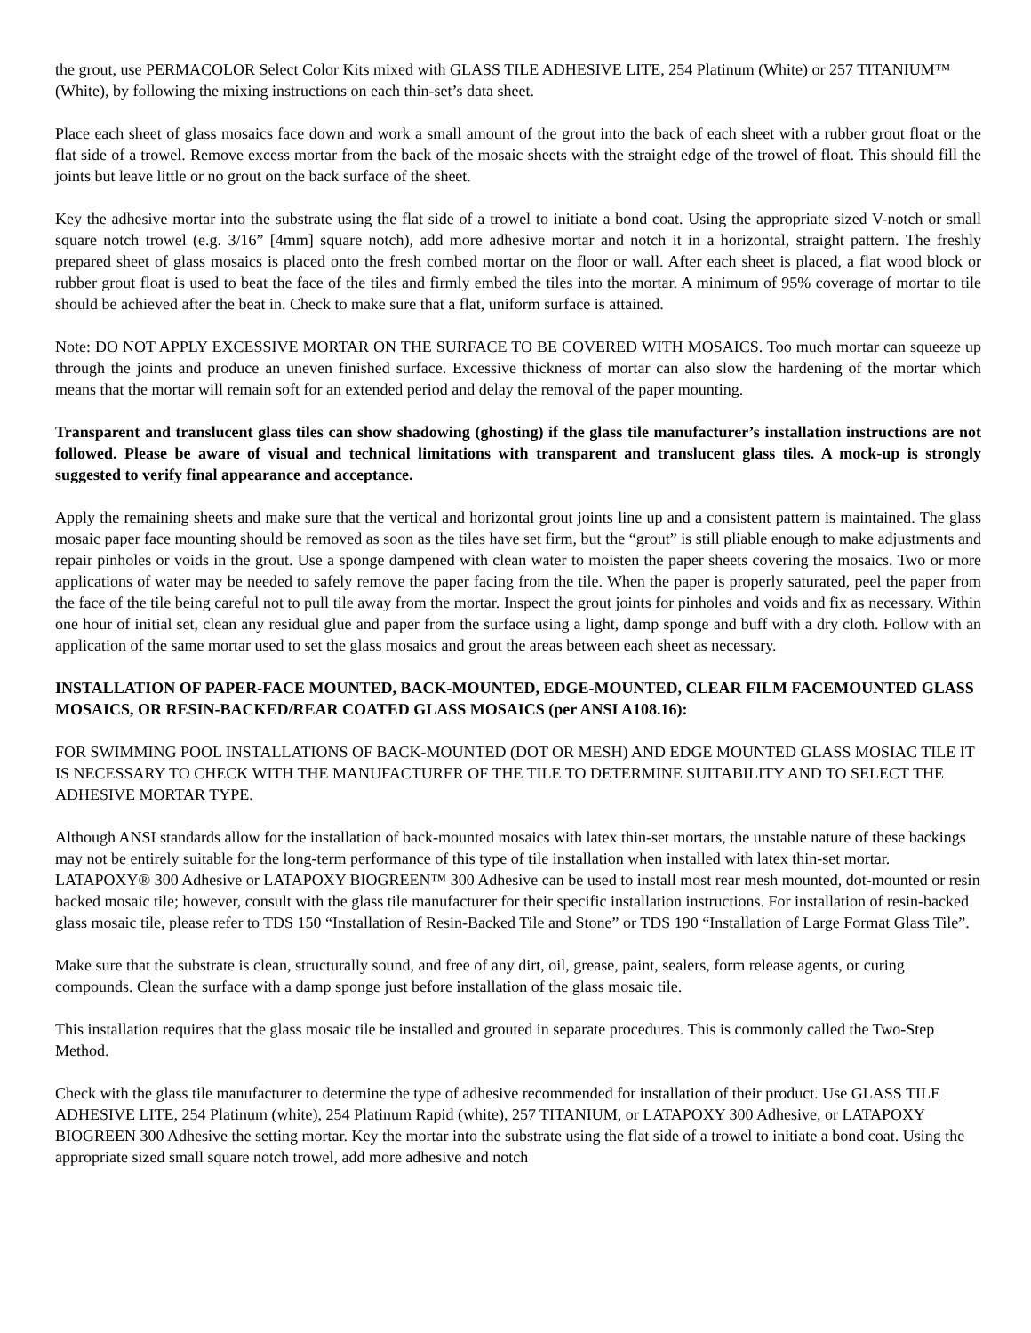the grout, use PERMACOLOR Select Color Kits mixed with GLASS TILE ADHESIVE LITE, 254 Platinum (White) or 257 TITANIUM™ (White), by following the mixing instructions on each thin-set’s data sheet.
Place each sheet of glass mosaics face down and work a small amount of the grout into the back of each sheet with a rubber grout float or the flat side of a trowel. Remove excess mortar from the back of the mosaic sheets with the straight edge of the trowel of float. This should fill the joints but leave little or no grout on the back surface of the sheet.
Key the adhesive mortar into the substrate using the flat side of a trowel to initiate a bond coat. Using the appropriate sized V-notch or small square notch trowel (e.g. 3/16” [4mm] square notch), add more adhesive mortar and notch it in a horizontal, straight pattern. The freshly prepared sheet of glass mosaics is placed onto the fresh combed mortar on the floor or wall. After each sheet is placed, a flat wood block or rubber grout float is used to beat the face of the tiles and firmly embed the tiles into the mortar. A minimum of 95% coverage of mortar to tile should be achieved after the beat in. Check to make sure that a flat, uniform surface is attained.
Note: DO NOT APPLY EXCESSIVE MORTAR ON THE SURFACE TO BE COVERED WITH MOSAICS. Too much mortar can squeeze up through the joints and produce an uneven finished surface. Excessive thickness of mortar can also slow the hardening of the mortar which means that the mortar will remain soft for an extended period and delay the removal of the paper mounting.
Transparent and translucent glass tiles can show shadowing (ghosting) if the glass tile manufacturer’s installation instructions are not followed. Please be aware of visual and technical limitations with transparent and translucent glass tiles. A mock-up is strongly suggested to verify final appearance and acceptance.
Apply the remaining sheets and make sure that the vertical and horizontal grout joints line up and a consistent pattern is maintained. The glass mosaic paper face mounting should be removed as soon as the tiles have set firm, but the “grout” is still pliable enough to make adjustments and repair pinholes or voids in the grout. Use a sponge dampened with clean water to moisten the paper sheets covering the mosaics. Two or more applications of water may be needed to safely remove the paper facing from the tile. When the paper is properly saturated, peel the paper from the face of the tile being careful not to pull tile away from the mortar. Inspect the grout joints for pinholes and voids and fix as necessary. Within one hour of initial set, clean any residual glue and paper from the surface using a light, damp sponge and buff with a dry cloth. Follow with an application of the same mortar used to set the glass mosaics and grout the areas between each sheet as necessary.
INSTALLATION OF PAPER-FACE MOUNTED, BACK-MOUNTED, EDGE-MOUNTED, CLEAR FILM FACEMOUNTED GLASS MOSAICS, OR RESIN-BACKED/REAR COATED GLASS MOSAICS (per ANSI A108.16):
FOR SWIMMING POOL INSTALLATIONS OF BACK-MOUNTED (DOT OR MESH) AND EDGE MOUNTED GLASS MOSIAC TILE IT IS NECESSARY TO CHECK WITH THE MANUFACTURER OF THE TILE TO DETERMINE SUITABILITY AND TO SELECT THE ADHESIVE MORTAR TYPE.
Although ANSI standards allow for the installation of back-mounted mosaics with latex thin-set mortars, the unstable nature of these backings may not be entirely suitable for the long-term performance of this type of tile installation when installed with latex thin-set mortar. LATAPOXY® 300 Adhesive or LATAPOXY BIOGREEN™ 300 Adhesive can be used to install most rear mesh mounted, dot-mounted or resin backed mosaic tile; however, consult with the glass tile manufacturer for their specific installation instructions. For installation of resin-backed glass mosaic tile, please refer to TDS 150 “Installation of Resin-Backed Tile and Stone” or TDS 190 “Installation of Large Format Glass Tile”.
Make sure that the substrate is clean, structurally sound, and free of any dirt, oil, grease, paint, sealers, form release agents, or curing compounds. Clean the surface with a damp sponge just before installation of the glass mosaic tile.
This installation requires that the glass mosaic tile be installed and grouted in separate procedures. This is commonly called the Two-Step Method.
Check with the glass tile manufacturer to determine the type of adhesive recommended for installation of their product. Use GLASS TILE ADHESIVE LITE, 254 Platinum (white), 254 Platinum Rapid (white), 257 TITANIUM, or LATAPOXY 300 Adhesive, or LATAPOXY BIOGREEN 300 Adhesive the setting mortar. Key the mortar into the substrate using the flat side of a trowel to initiate a bond coat. Using the appropriate sized small square notch trowel, add more adhesive and notch